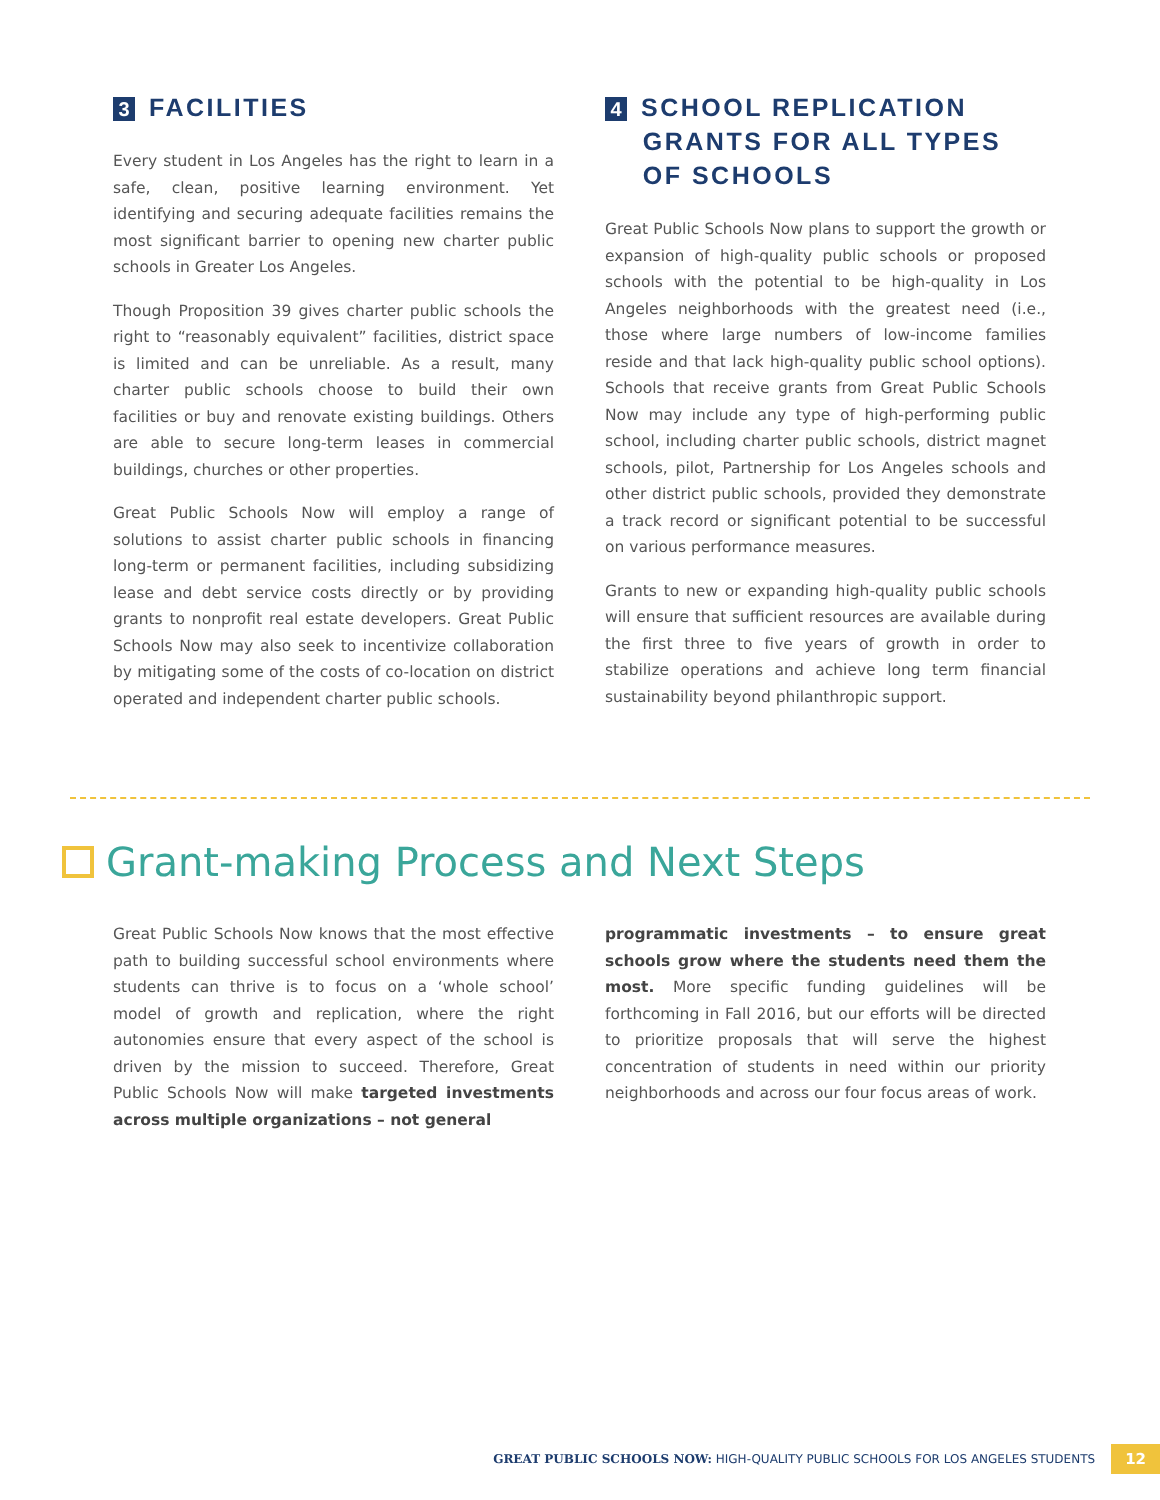3 FACILITIES
Every student in Los Angeles has the right to learn in a safe, clean, positive learning environment. Yet identifying and securing adequate facilities remains the most significant barrier to opening new charter public schools in Greater Los Angeles.
Though Proposition 39 gives charter public schools the right to “reasonably equivalent” facilities, district space is limited and can be unreliable. As a result, many charter public schools choose to build their own facilities or buy and renovate existing buildings. Others are able to secure long-term leases in commercial buildings, churches or other properties.
Great Public Schools Now will employ a range of solutions to assist charter public schools in financing long-term or permanent facilities, including subsidizing lease and debt service costs directly or by providing grants to nonprofit real estate developers. Great Public Schools Now may also seek to incentivize collaboration by mitigating some of the costs of co-location on district operated and independent charter public schools.
4 SCHOOL REPLICATION
GRANTS FOR ALL TYPES
OF SCHOOLS
Great Public Schools Now plans to support the growth or expansion of high-quality public schools or proposed schools with the potential to be high-quality in Los Angeles neighborhoods with the greatest need (i.e., those where large numbers of low-income families reside and that lack high-quality public school options). Schools that receive grants from Great Public Schools Now may include any type of high-performing public school, including charter public schools, district magnet schools, pilot, Partnership for Los Angeles schools and other district public schools, provided they demonstrate a track record or significant potential to be successful on various performance measures.
Grants to new or expanding high-quality public schools will ensure that sufficient resources are available during the first three to five years of growth in order to stabilize operations and achieve long term financial sustainability beyond philanthropic support.
Grant-making Process and Next Steps
Great Public Schools Now knows that the most effective path to building successful school environments where students can thrive is to focus on a ‘whole school’ model of growth and replication, where the right autonomies ensure that every aspect of the school is driven by the mission to succeed. Therefore, Great Public Schools Now will make targeted investments across multiple organizations – not general
programmatic investments – to ensure great schools grow where the students need them the most. More specific funding guidelines will be forthcoming in Fall 2016, but our efforts will be directed to prioritize proposals that will serve the highest concentration of students in need within our priority neighborhoods and across our four focus areas of work.
GREAT PUBLIC SCHOOLS NOW: HIGH-QUALITY PUBLIC SCHOOLS FOR LOS ANGELES STUDENTS 12